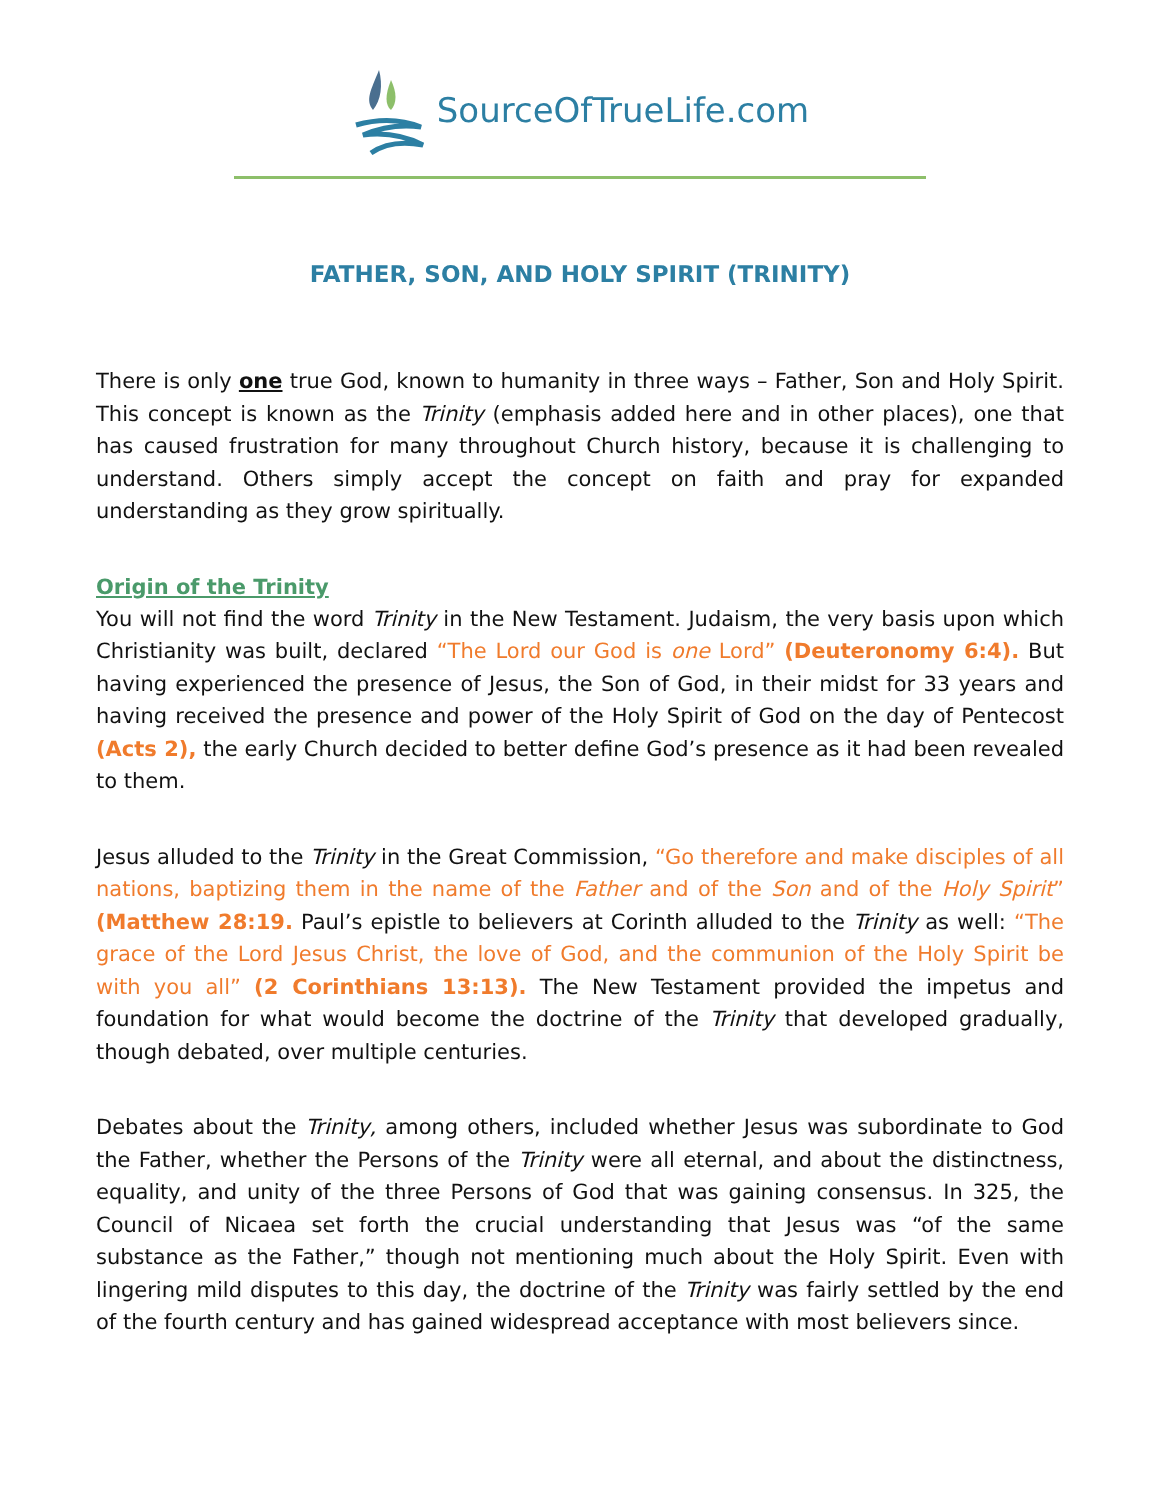SourceOfTrueLife.com
FATHER, SON, AND HOLY SPIRIT (TRINITY)
There is only one true God, known to humanity in three ways – Father, Son and Holy Spirit. This concept is known as the Trinity (emphasis added here and in other places), one that has caused frustration for many throughout Church history, because it is challenging to understand. Others simply accept the concept on faith and pray for expanded understanding as they grow spiritually.
Origin of the Trinity
You will not find the word Trinity in the New Testament. Judaism, the very basis upon which Christianity was built, declared “The Lord our God is one Lord” (Deuteronomy 6:4). But having experienced the presence of Jesus, the Son of God, in their midst for 33 years and having received the presence and power of the Holy Spirit of God on the day of Pentecost (Acts 2), the early Church decided to better define God’s presence as it had been revealed to them.
Jesus alluded to the Trinity in the Great Commission, “Go therefore and make disciples of all nations, baptizing them in the name of the Father and of the Son and of the Holy Spirit” (Matthew 28:19. Paul’s epistle to believers at Corinth alluded to the Trinity as well: “The grace of the Lord Jesus Christ, the love of God, and the communion of the Holy Spirit be with you all” (2 Corinthians 13:13). The New Testament provided the impetus and foundation for what would become the doctrine of the Trinity that developed gradually, though debated, over multiple centuries.
Debates about the Trinity, among others, included whether Jesus was subordinate to God the Father, whether the Persons of the Trinity were all eternal, and about the distinctness, equality, and unity of the three Persons of God that was gaining consensus. In 325, the Council of Nicaea set forth the crucial understanding that Jesus was “of the same substance as the Father,” though not mentioning much about the Holy Spirit. Even with lingering mild disputes to this day, the doctrine of the Trinity was fairly settled by the end of the fourth century and has gained widespread acceptance with most believers since.